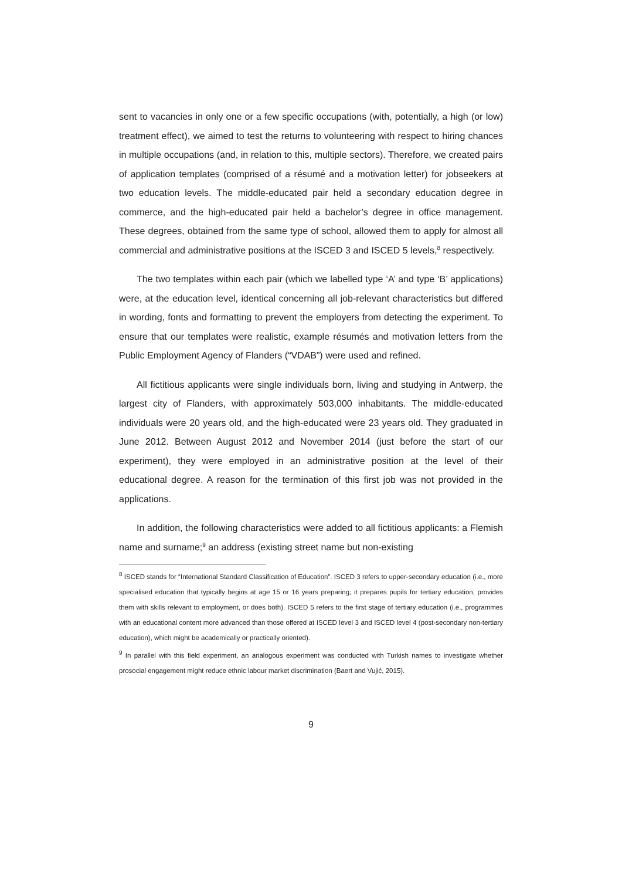sent to vacancies in only one or a few specific occupations (with, potentially, a high (or low) treatment effect), we aimed to test the returns to volunteering with respect to hiring chances in multiple occupations (and, in relation to this, multiple sectors). Therefore, we created pairs of application templates (comprised of a résumé and a motivation letter) for jobseekers at two education levels. The middle-educated pair held a secondary education degree in commerce, and the high-educated pair held a bachelor’s degree in office management. These degrees, obtained from the same type of school, allowed them to apply for almost all commercial and administrative positions at the ISCED 3 and ISCED 5 levels,<sup>8</sup> respectively.
The two templates within each pair (which we labelled type ‘A’ and type ‘B’ applications) were, at the education level, identical concerning all job-relevant characteristics but differed in wording, fonts and formatting to prevent the employers from detecting the experiment. To ensure that our templates were realistic, example résumés and motivation letters from the Public Employment Agency of Flanders (“VDAB”) were used and refined.
All fictitious applicants were single individuals born, living and studying in Antwerp, the largest city of Flanders, with approximately 503,000 inhabitants. The middle-educated individuals were 20 years old, and the high-educated were 23 years old. They graduated in June 2012. Between August 2012 and November 2014 (just before the start of our experiment), they were employed in an administrative position at the level of their educational degree. A reason for the termination of this first job was not provided in the applications.
In addition, the following characteristics were added to all fictitious applicants: a Flemish name and surname;<sup>9</sup> an address (existing street name but non-existing
<sup>8</sup> ISCED stands for “International Standard Classification of Education”. ISCED 3 refers to upper-secondary education (i.e., more specialised education that typically begins at age 15 or 16 years preparing; it prepares pupils for tertiary education, provides them with skills relevant to employment, or does both). ISCED 5 refers to the first stage of tertiary education (i.e., programmes with an educational content more advanced than those offered at ISCED level 3 and ISCED level 4 (post-secondary non-tertiary education), which might be academically or practically oriented).
<sup>9</sup> In parallel with this field experiment, an analogous experiment was conducted with Turkish names to investigate whether prosocial engagement might reduce ethnic labour market discrimination (Baert and Vujić, 2015).
9